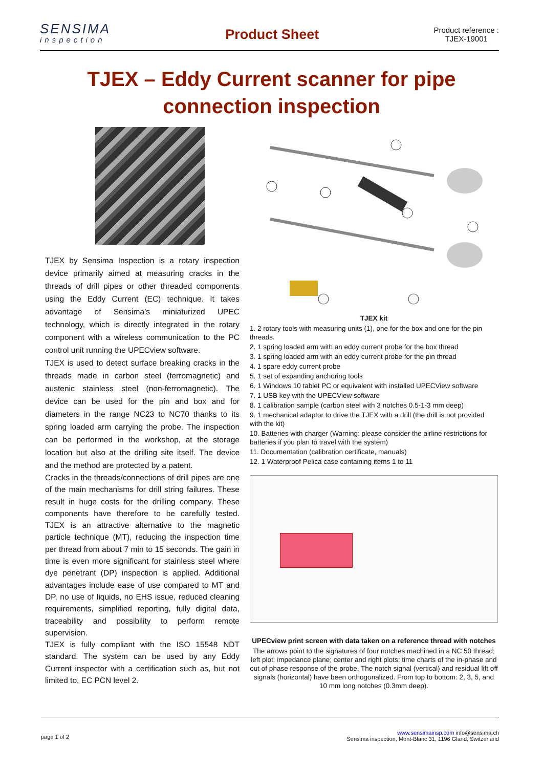SENSIMA
inspection
Product Sheet
Product reference :
TJEX-19001
TJEX – Eddy Current scanner for pipe
connection inspection
TJEX by Sensima Inspection is a rotary inspection device primarily aimed at measuring cracks in the threads of drill pipes or other threaded components using the Eddy Current (EC) technique. It takes advantage of Sensima’s miniaturized UPEC technology, which is directly integrated in the rotary component with a wireless communication to the PC control unit running the UPECview software.
TJEX is used to detect surface breaking cracks in the threads made in carbon steel (ferromagnetic) and austenic stainless steel (non-ferromagnetic). The device can be used for the pin and box and for diameters in the range NC23 to NC70 thanks to its spring loaded arm carrying the probe. The inspection can be performed in the workshop, at the storage location but also at the drilling site itself. The device and the method are protected by a patent.
Cracks in the threads/connections of drill pipes are one of the main mechanisms for drill string failures. These result in huge costs for the drilling company. These components have therefore to be carefully tested. TJEX is an attractive alternative to the magnetic particle technique (MT), reducing the inspection time per thread from about 7 min to 15 seconds. The gain in time is even more significant for stainless steel where dye penetrant (DP) inspection is applied. Additional advantages include ease of use compared to MT and DP, no use of liquids, no EHS issue, reduced cleaning requirements, simplified reporting, fully digital data, traceability and possibility to perform remote supervision.
TJEX is fully compliant with the ISO 15548 NDT standard. The system can be used by any Eddy Current inspector with a certification such as, but not limited to, EC PCN level 2.
TJEX kit
1. 2 rotary tools with measuring units (1), one for the box and one for the pin threads.
2. 1 spring loaded arm with an eddy current probe for the box thread
3. 1 spring loaded arm with an eddy current probe for the pin thread
4. 1 spare eddy current probe
5. 1 set of expanding anchoring tools
6. 1 Windows 10 tablet PC or equivalent with installed UPECView software
7. 1 USB key with the UPECView software
8. 1 calibration sample (carbon steel with 3 notches 0.5-1-3 mm deep)
9. 1 mechanical adaptor to drive the TJEX with a drill (the drill is not provided with the kit)
10. Batteries with charger (Warning: please consider the airline restrictions for batteries if you plan to travel with the system)
11. Documentation (calibration certificate, manuals)
12. 1 Waterproof Pelica case containing items 1 to 11
UPECview print screen with data taken on a reference thread with notches
The arrows point to the signatures of four notches machined in a NC 50 thread; left plot: impedance plane; center and right plots: time charts of the in-phase and out of phase response of the probe. The notch signal (vertical) and residual lift off signals (horizontal) have been orthogonalized. From top to bottom: 2, 3, 5, and 10 mm long notches (0.3mm deep).
page 1 of 2
www.sensimainsp.com info@sensima.ch
Sensima inspection, Mont-Blanc 31, 1196 Gland, Switzerland